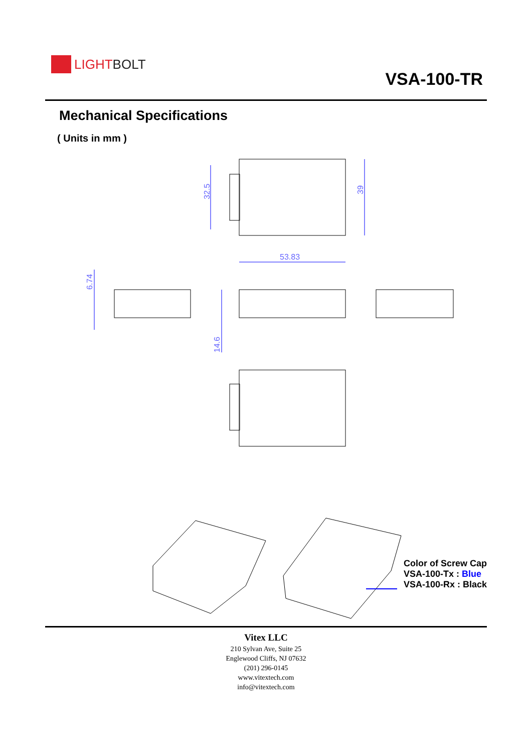LIGHT BOLT
VSA-100-TR
Mechanical Specifications
( Units in mm )
32.5
39
53.83
6.74
14.6
Color of Screw Cap
VSA-100-Tx : Blue
VSA-100-Rx : Black
Vitex LLC
210 Sylvan Ave, Suite 25
Englewood Cliffs, NJ 07632
(201) 296-0145
www.vitextech.com
info@vitextech.com